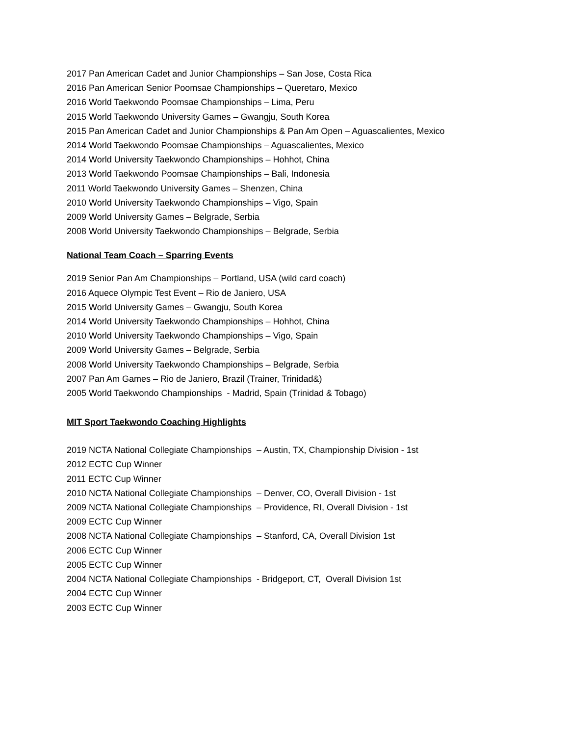2017 Pan American Cadet and Junior Championships – San Jose, Costa Rica
2016 Pan American Senior Poomsae Championships – Queretaro, Mexico
2016 World Taekwondo Poomsae Championships – Lima, Peru
2015 World Taekwondo University Games – Gwangju, South Korea
2015 Pan American Cadet and Junior Championships & Pan Am Open – Aguascalientes, Mexico
2014 World Taekwondo Poomsae Championships – Aguascalientes, Mexico
2014 World University Taekwondo Championships – Hohhot, China
2013 World Taekwondo Poomsae Championships – Bali, Indonesia
2011 World Taekwondo University Games – Shenzen, China
2010 World University Taekwondo Championships – Vigo, Spain
2009 World University Games – Belgrade, Serbia
2008 World University Taekwondo Championships – Belgrade, Serbia
National Team Coach – Sparring Events
2019 Senior Pan Am Championships – Portland, USA (wild card coach)
2016 Aquece Olympic Test Event – Rio de Janiero, USA
2015 World University Games – Gwangju, South Korea
2014 World University Taekwondo Championships – Hohhot, China
2010 World University Taekwondo Championships – Vigo, Spain
2009 World University Games – Belgrade, Serbia
2008 World University Taekwondo Championships – Belgrade, Serbia
2007 Pan Am Games – Rio de Janiero, Brazil (Trainer, Trinidad&)
2005 World Taekwondo Championships - Madrid, Spain (Trinidad & Tobago)
MIT Sport Taekwondo Coaching Highlights
2019 NCTA National Collegiate Championships – Austin, TX, Championship Division - 1st
2012 ECTC Cup Winner
2011 ECTC Cup Winner
2010 NCTA National Collegiate Championships – Denver, CO, Overall Division - 1st
2009 NCTA National Collegiate Championships – Providence, RI, Overall Division - 1st
2009 ECTC Cup Winner
2008 NCTA National Collegiate Championships – Stanford, CA, Overall Division 1st
2006 ECTC Cup Winner
2005 ECTC Cup Winner
2004 NCTA National Collegiate Championships - Bridgeport, CT, Overall Division 1st
2004 ECTC Cup Winner
2003 ECTC Cup Winner